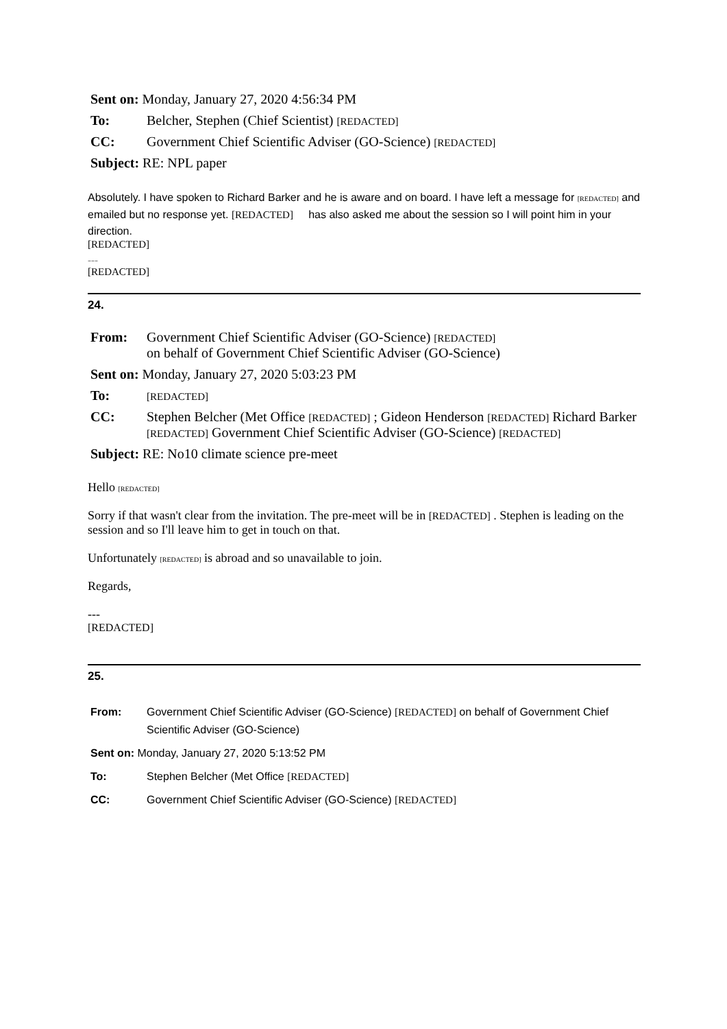| Sent on: Monday, January 27, 2020 4:56:34 PM | |
| To: | Belcher, Stephen (Chief Scientist) [REDACTED] |
| CC: | Government Chief Scientific Adviser (GO-Science) [REDACTED] |
| Subject: RE: NPL paper | |
Absolutely. I have spoken to Richard Barker and he is aware and on board. I have left a message for [REDACTED] and emailed but no response yet. [REDACTED] has also asked me about the session so I will point him in your direction.
[REDACTED]
---
[REDACTED]
24.
| From: | Government Chief Scientific Adviser (GO-Science) [REDACTED] on behalf of Government Chief Scientific Adviser (GO-Science) |
| Sent on: Monday, January 27, 2020 5:03:23 PM | |
| To: | [REDACTED] |
| CC: | Stephen Belcher (Met Office [REDACTED] ; Gideon Henderson [REDACTED] Richard Barker [REDACTED] Government Chief Scientific Adviser (GO-Science) [REDACTED] |
| Subject: RE: No10 climate science pre-meet | |
Hello [REDACTED]
Sorry if that wasn't clear from the invitation. The pre-meet will be in [REDACTED] . Stephen is leading on the session and so I'll leave him to get in touch on that.
Unfortunately [REDACTED] is abroad and so unavailable to join.
Regards,
---
[REDACTED]
25.
| From: | Government Chief Scientific Adviser (GO-Science) [REDACTED] on behalf of Government Chief Scientific Adviser (GO-Science) |
| Sent on: Monday, January 27, 2020 5:13:52 PM | |
| To: | Stephen Belcher (Met Office [REDACTED] |
| CC: | Government Chief Scientific Adviser (GO-Science) [REDACTED] |